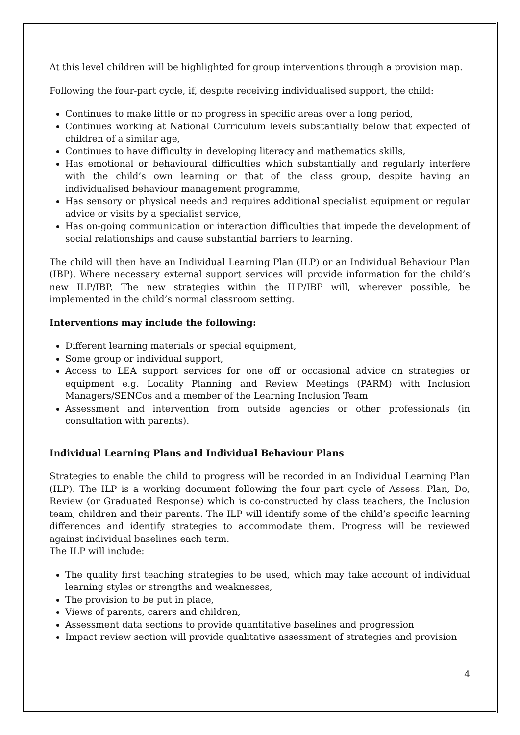At this level children will be highlighted for group interventions through a provision map.
Following the four-part cycle, if, despite receiving individualised support, the child:
Continues to make little or no progress in specific areas over a long period,
Continues working at National Curriculum levels substantially below that expected of children of a similar age,
Continues to have difficulty in developing literacy and mathematics skills,
Has emotional or behavioural difficulties which substantially and regularly interfere with the child’s own learning or that of the class group, despite having an individualised behaviour management programme,
Has sensory or physical needs and requires additional specialist equipment or regular advice or visits by a specialist service,
Has on-going communication or interaction difficulties that impede the development of social relationships and cause substantial barriers to learning.
The child will then have an Individual Learning Plan (ILP) or an Individual Behaviour Plan (IBP). Where necessary external support services will provide information for the child’s new ILP/IBP. The new strategies within the ILP/IBP will, wherever possible, be implemented in the child’s normal classroom setting.
Interventions may include the following:
Different learning materials or special equipment,
Some group or individual support,
Access to LEA support services for one off or occasional advice on strategies or equipment e.g. Locality Planning and Review Meetings (PARM) with Inclusion Managers/SENCos and a member of the Learning Inclusion Team
Assessment and intervention from outside agencies or other professionals (in consultation with parents).
Individual Learning Plans and Individual Behaviour Plans
Strategies to enable the child to progress will be recorded in an Individual Learning Plan (ILP). The ILP is a working document following the four part cycle of Assess. Plan, Do, Review (or Graduated Response) which is co-constructed by class teachers, the Inclusion team, children and their parents. The ILP will identify some of the child’s specific learning differences and identify strategies to accommodate them. Progress will be reviewed against individual baselines each term.
The ILP will include:
The quality first teaching strategies to be used, which may take account of individual learning styles or strengths and weaknesses,
The provision to be put in place,
Views of parents, carers and children,
Assessment data sections to provide quantitative baselines and progression
Impact review section will provide qualitative assessment of strategies and provision
4